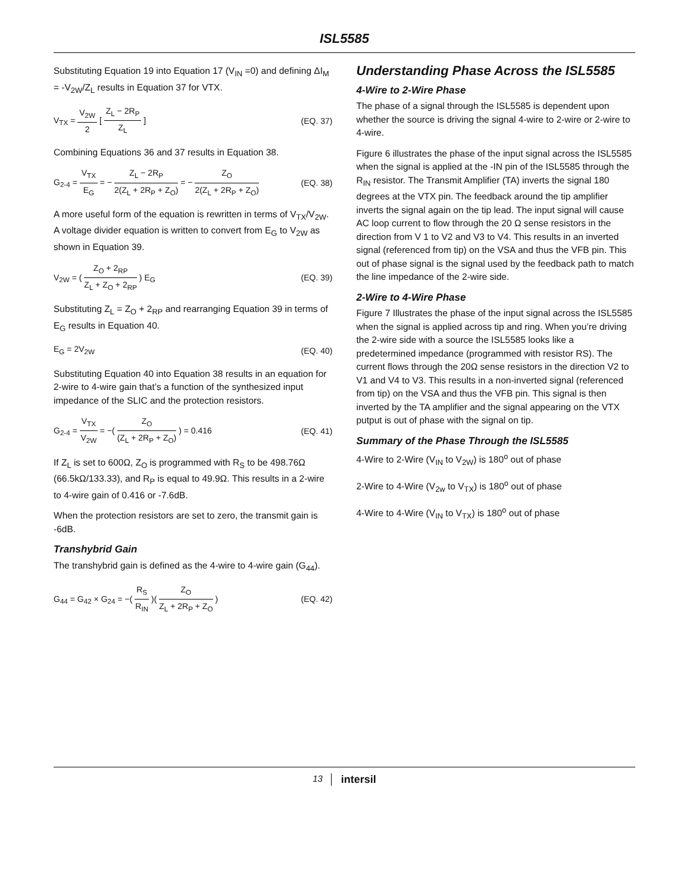ISL5585
Substituting Equation 19 into Equation 17 (V<sub>IN</sub> =0) and defining ΔI<sub>M</sub> = -V<sub>2W</sub>/Z<sub>L</sub> results in Equation 37 for VTX.
V<sub>TX</sub> = V<sub>2W</sub> 2 [ Z<sub>L</sub> − 2R<sub>P</sub> Z<sub>L</sub> ] (EQ. 37)
Combining Equations 36 and 37 results in Equation 38.
G<sub>2-4</sub> = V<sub>TX</sub> E<sub>G</sub> = − Z<sub>L</sub> − 2R<sub>P</sub> 2(Z<sub>L</sub> + 2R<sub>P</sub> + Z<sub>O</sub>) = − Z<sub>O</sub> 2(Z<sub>L</sub> + 2R<sub>P</sub> + Z<sub>O</sub>)
(EQ. 38)
A more useful form of the equation is rewritten in terms of V<sub>TX</sub>/V<sub>2W</sub>. A voltage divider equation is written to convert from E<sub>G</sub> to V<sub>2W</sub> as shown in Equation 39.
V<sub>2W</sub> = ( Z<sub>O</sub> + 2<sub>RP</sub> Z<sub>L</sub> + Z<sub>O</sub> + 2<sub>RP</sub> ) E<sub>G</sub>
(EQ. 39)
Substituting Z<sub>L</sub> = Z<sub>O</sub> + 2<sub>RP</sub> and rearranging Equation 39 in terms of E<sub>G</sub> results in Equation 40.
E<sub>G</sub> = 2V<sub>2W</sub> (EQ. 40)
Substituting Equation 40 into Equation 38 results in an equation for 2-wire to 4-wire gain that’s a function of the synthesized input impedance of the SLIC and the protection resistors.
G<sub>2-4</sub> = V<sub>TX</sub> V<sub>2W</sub> = −( Z<sub>O</sub> (Z<sub>L</sub> + 2R<sub>P</sub> + Z<sub>O</sub>) ) = 0.416
(EQ. 41)
If Z<sub>L</sub> is set to 600Ω, Z<sub>O</sub> is programmed with R<sub>S</sub> to be 498.76Ω (66.5kΩ/133.33), and R<sub>P</sub> is equal to 49.9Ω. This results in a 2-wire to 4-wire gain of 0.416 or -7.6dB.
When the protection resistors are set to zero, the transmit gain is -6dB.
Transhybrid Gain
The transhybrid gain is defined as the 4-wire to 4-wire gain (G<sub>44</sub>).
G<sub>44</sub> = G<sub>42</sub> × G<sub>24</sub> = −( R<sub>S</sub> R<sub>IN</sub> )( Z<sub>O</sub> Z<sub>L</sub> + 2R<sub>P</sub> + Z<sub>O</sub> )
(EQ. 42)
Understanding Phase Across the ISL5585
4-Wire to 2-Wire Phase
The phase of a signal through the ISL5585 is dependent upon whether the source is driving the signal 4-wire to 2-wire or 2-wire to 4-wire.
Figure 6 illustrates the phase of the input signal across the ISL5585 when the signal is applied at the -IN pin of the ISL5585 through the R<sub>IN</sub> resistor. The Transmit Amplifier (TA) inverts the signal 180 degrees at the VTX pin. The feedback around the tip amplifier inverts the signal again on the tip lead. The input signal will cause AC loop current to flow through the 20 Ω sense resistors in the direction from V 1 to V2 and V3 to V4. This results in an inverted signal (referenced from tip) on the VSA and thus the VFB pin. This out of phase signal is the signal used by the feedback path to match the line impedance of the 2-wire side.
2-Wire to 4-Wire Phase
Figure 7 Illustrates the phase of the input signal across the ISL5585 when the signal is applied across tip and ring. When you’re driving the 2-wire side with a source the ISL5585 looks like a predetermined impedance (programmed with resistor RS). The current flows through the 20Ω sense resistors in the direction V2 to V1 and V4 to V3. This results in a non-inverted signal (referenced from tip) on the VSA and thus the VFB pin. This signal is then inverted by the TA amplifier and the signal appearing on the VTX putput is out of phase with the signal on tip.
Summary of the Phase Through the ISL5585
4-Wire to 2-Wire (V<sub>IN</sub> to V<sub>2W</sub>) is 180<sup>o</sup> out of phase
2-Wire to 4-Wire (V<sub>2w</sub> to V<sub>TX</sub>) is 180<sup>o</sup> out of phase
4-Wire to 4-Wire (V<sub>IN</sub> to V<sub>TX</sub>) is 180<sup>o</sup> out of phase
13 intersil